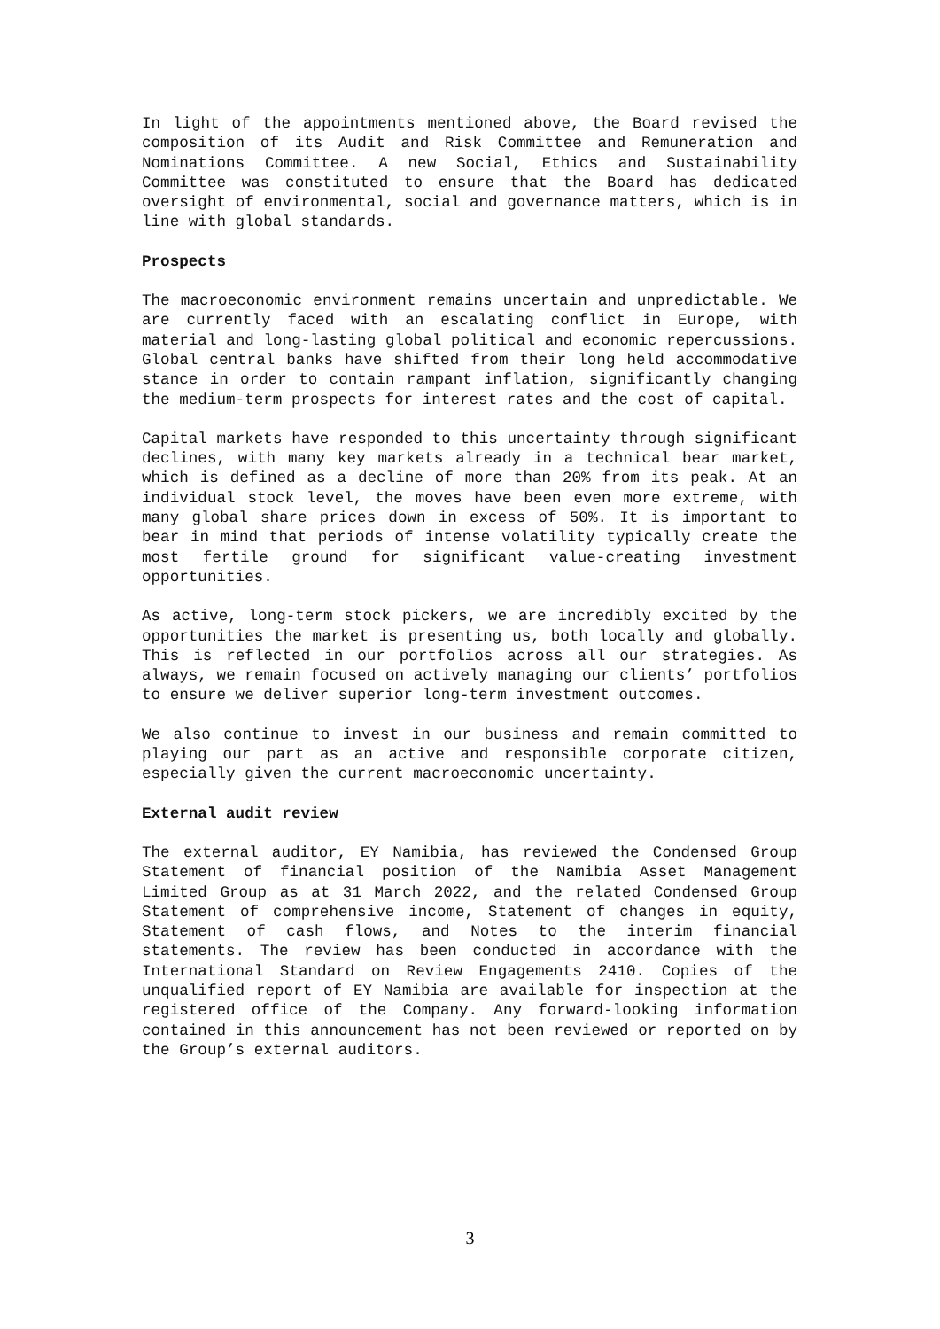In light of the appointments mentioned above, the Board revised the composition of its Audit and Risk Committee and Remuneration and Nominations Committee. A new Social, Ethics and Sustainability Committee was constituted to ensure that the Board has dedicated oversight of environmental, social and governance matters, which is in line with global standards.
Prospects
The macroeconomic environment remains uncertain and unpredictable. We are currently faced with an escalating conflict in Europe, with material and long-lasting global political and economic repercussions. Global central banks have shifted from their long held accommodative stance in order to contain rampant inflation, significantly changing the medium-term prospects for interest rates and the cost of capital.
Capital markets have responded to this uncertainty through significant declines, with many key markets already in a technical bear market, which is defined as a decline of more than 20% from its peak. At an individual stock level, the moves have been even more extreme, with many global share prices down in excess of 50%. It is important to bear in mind that periods of intense volatility typically create the most fertile ground for significant value-creating investment opportunities.
As active, long-term stock pickers, we are incredibly excited by the opportunities the market is presenting us, both locally and globally. This is reflected in our portfolios across all our strategies. As always, we remain focused on actively managing our clients’ portfolios to ensure we deliver superior long-term investment outcomes.
We also continue to invest in our business and remain committed to playing our part as an active and responsible corporate citizen, especially given the current macroeconomic uncertainty.
External audit review
The external auditor, EY Namibia, has reviewed the Condensed Group Statement of financial position of the Namibia Asset Management Limited Group as at 31 March 2022, and the related Condensed Group Statement of comprehensive income, Statement of changes in equity, Statement of cash flows, and Notes to the interim financial statements. The review has been conducted in accordance with the International Standard on Review Engagements 2410. Copies of the unqualified report of EY Namibia are available for inspection at the registered office of the Company. Any forward-looking information contained in this announcement has not been reviewed or reported on by the Group’s external auditors.
3